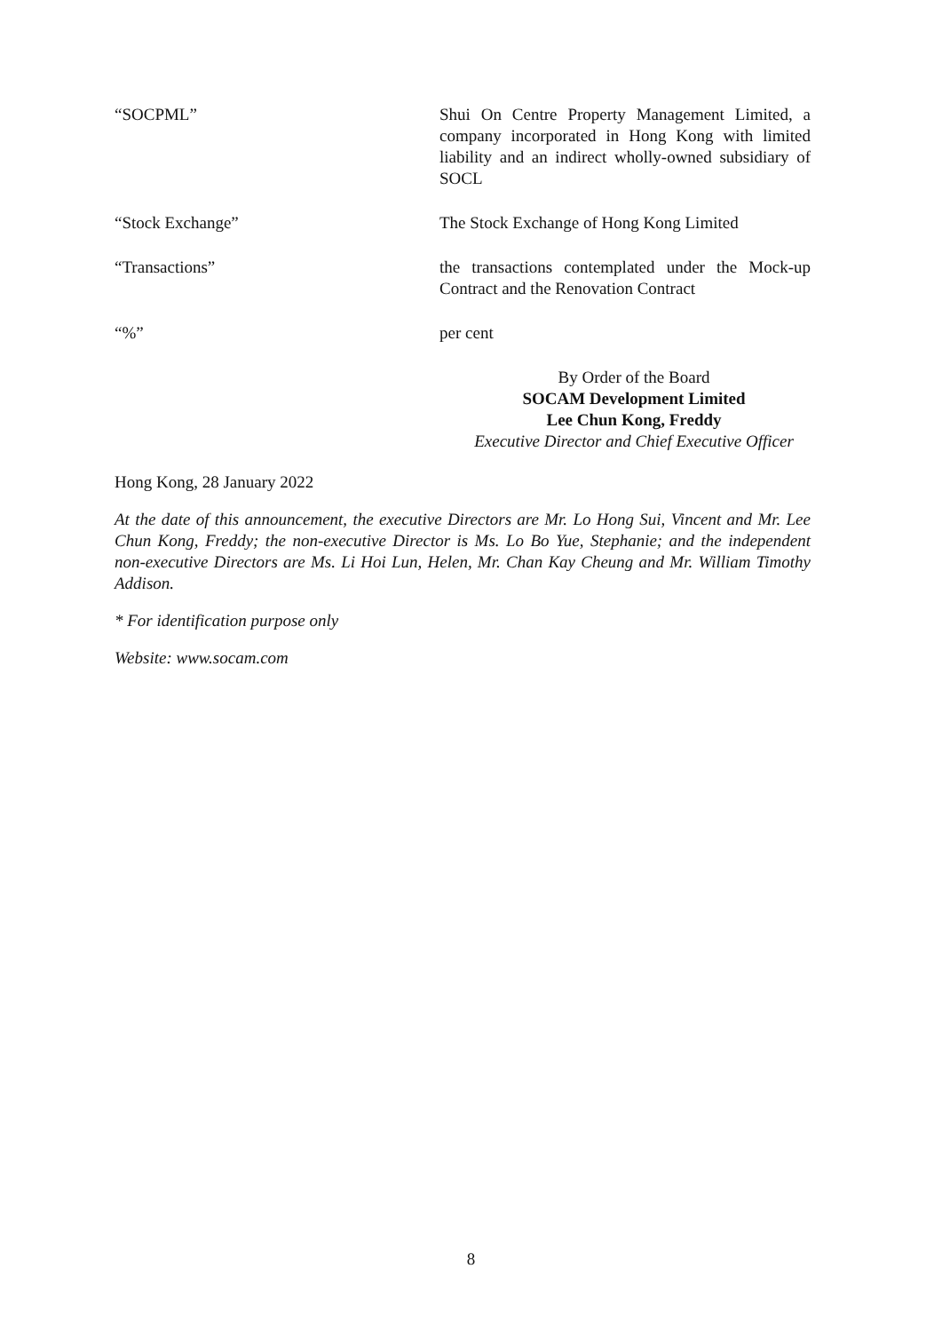“SOCPML” Shui On Centre Property Management Limited, a company incorporated in Hong Kong with limited liability and an indirect wholly-owned subsidiary of SOCL
“Stock Exchange” The Stock Exchange of Hong Kong Limited
“Transactions” the transactions contemplated under the Mock-up Contract and the Renovation Contract
“%” per cent
By Order of the Board
SOCAM Development Limited
Lee Chun Kong, Freddy
Executive Director and Chief Executive Officer
Hong Kong, 28 January 2022
At the date of this announcement, the executive Directors are Mr. Lo Hong Sui, Vincent and Mr. Lee Chun Kong, Freddy; the non-executive Director is Ms. Lo Bo Yue, Stephanie; and the independent non-executive Directors are Ms. Li Hoi Lun, Helen, Mr. Chan Kay Cheung and Mr. William Timothy Addison.
* For identification purpose only
Website: www.socam.com
8